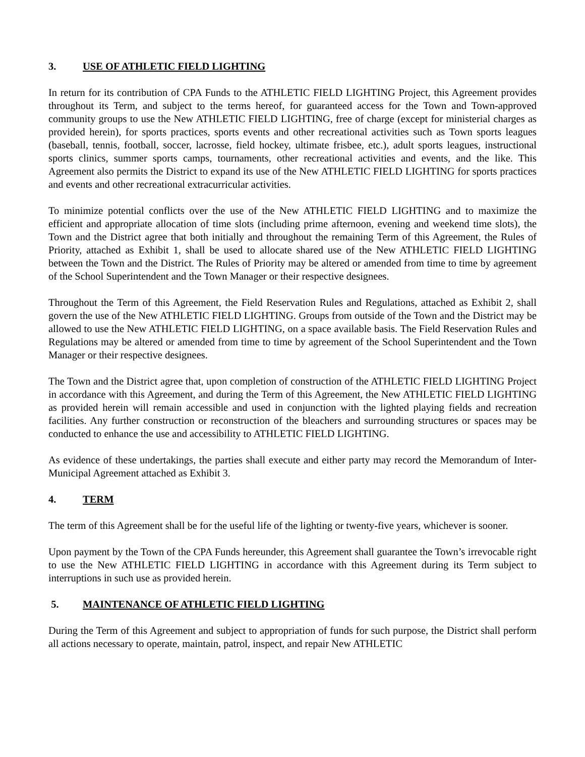3. USE OF ATHLETIC FIELD LIGHTING
In return for its contribution of CPA Funds to the ATHLETIC FIELD LIGHTING Project, this Agreement provides throughout its Term, and subject to the terms hereof, for guaranteed access for the Town and Town-approved community groups to use the New ATHLETIC FIELD LIGHTING, free of charge (except for ministerial charges as provided herein), for sports practices, sports events and other recreational activities such as Town sports leagues (baseball, tennis, football, soccer, lacrosse, field hockey, ultimate frisbee, etc.), adult sports leagues, instructional sports clinics, summer sports camps, tournaments, other recreational activities and events, and the like. This Agreement also permits the District to expand its use of the New ATHLETIC FIELD LIGHTING for sports practices and events and other recreational extracurricular activities.
To minimize potential conflicts over the use of the New ATHLETIC FIELD LIGHTING and to maximize the efficient and appropriate allocation of time slots (including prime afternoon, evening and weekend time slots), the Town and the District agree that both initially and throughout the remaining Term of this Agreement, the Rules of Priority, attached as Exhibit 1, shall be used to allocate shared use of the New ATHLETIC FIELD LIGHTING between the Town and the District. The Rules of Priority may be altered or amended from time to time by agreement of the School Superintendent and the Town Manager or their respective designees.
Throughout the Term of this Agreement, the Field Reservation Rules and Regulations, attached as Exhibit 2, shall govern the use of the New ATHLETIC FIELD LIGHTING. Groups from outside of the Town and the District may be allowed to use the New ATHLETIC FIELD LIGHTING, on a space available basis. The Field Reservation Rules and Regulations may be altered or amended from time to time by agreement of the School Superintendent and the Town Manager or their respective designees.
The Town and the District agree that, upon completion of construction of the ATHLETIC FIELD LIGHTING Project in accordance with this Agreement, and during the Term of this Agreement, the New ATHLETIC FIELD LIGHTING as provided herein will remain accessible and used in conjunction with the lighted playing fields and recreation facilities. Any further construction or reconstruction of the bleachers and surrounding structures or spaces may be conducted to enhance the use and accessibility to ATHLETIC FIELD LIGHTING.
As evidence of these undertakings, the parties shall execute and either party may record the Memorandum of Inter-Municipal Agreement attached as Exhibit 3.
4. TERM
The term of this Agreement shall be for the useful life of the lighting or twenty-five years, whichever is sooner.
Upon payment by the Town of the CPA Funds hereunder, this Agreement shall guarantee the Town’s irrevocable right to use the New ATHLETIC FIELD LIGHTING in accordance with this Agreement during its Term subject to interruptions in such use as provided herein.
5. MAINTENANCE OF ATHLETIC FIELD LIGHTING
During the Term of this Agreement and subject to appropriation of funds for such purpose, the District shall perform all actions necessary to operate, maintain, patrol, inspect, and repair New ATHLETIC